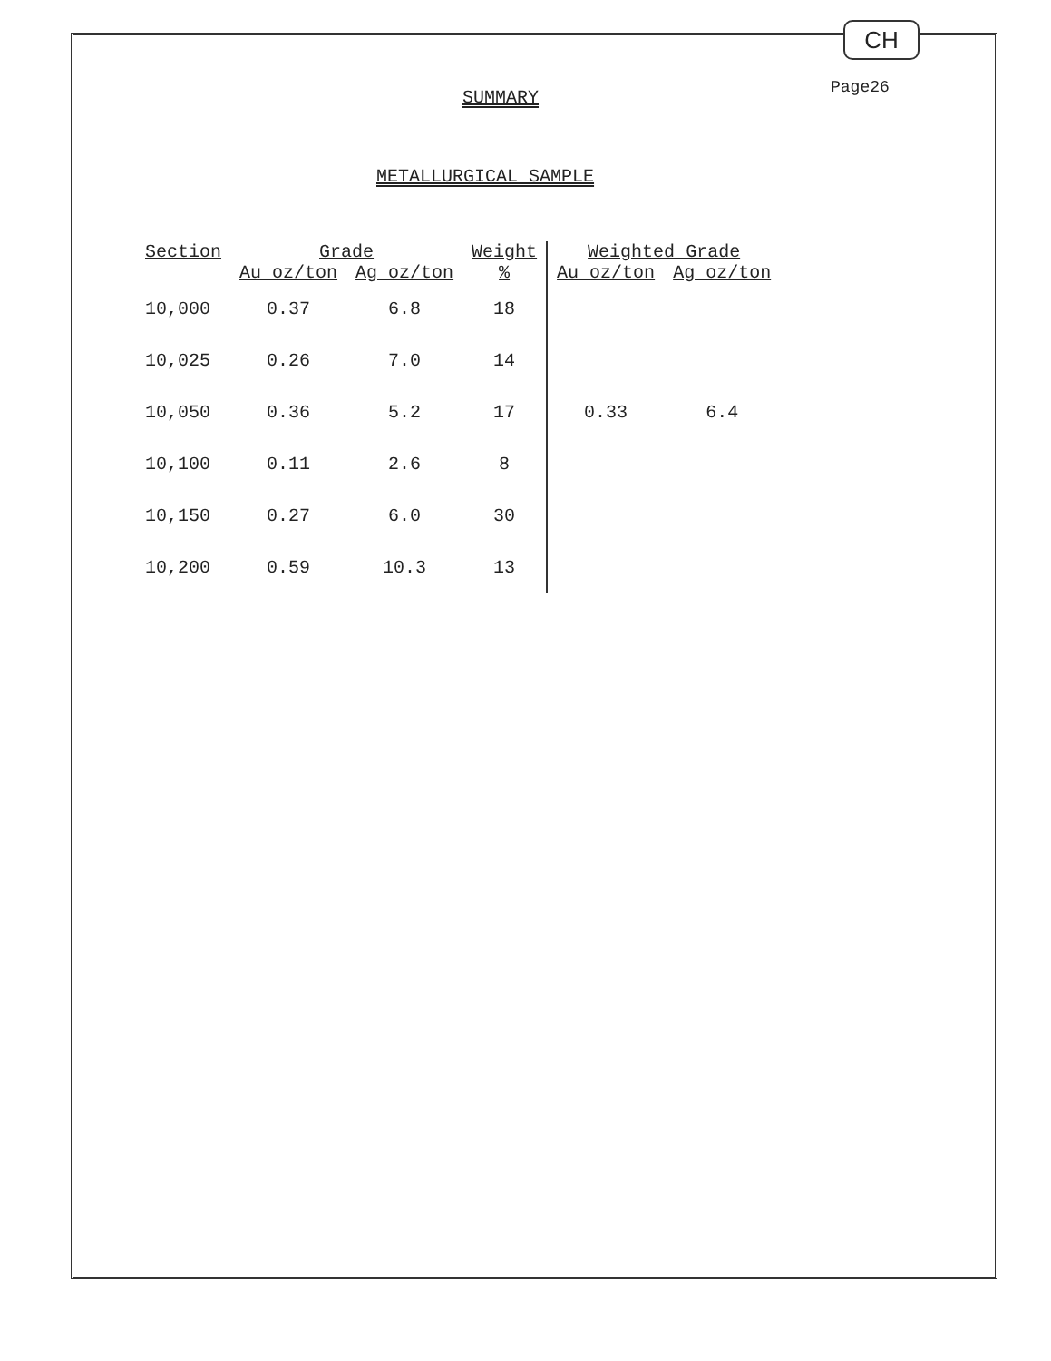CH
Page26
SUMMARY
METALLURGICAL SAMPLE
| Section | Grade | | Weight | Weighted Grade | |
| --- | --- | --- | --- | --- | --- |
| | Au oz/ton | Ag oz/ton | % | Au oz/ton | Ag oz/ton |
| 10,000 | 0.37 | 6.8 | 18 | | |
| 10,025 | 0.26 | 7.0 | 14 | | |
| 10,050 | 0.36 | 5.2 | 17 | 0.33 | 6.4 |
| 10,100 | 0.11 | 2.6 | 8 | | |
| 10,150 | 0.27 | 6.0 | 30 | | |
| 10,200 | 0.59 | 10.3 | 13 | | |